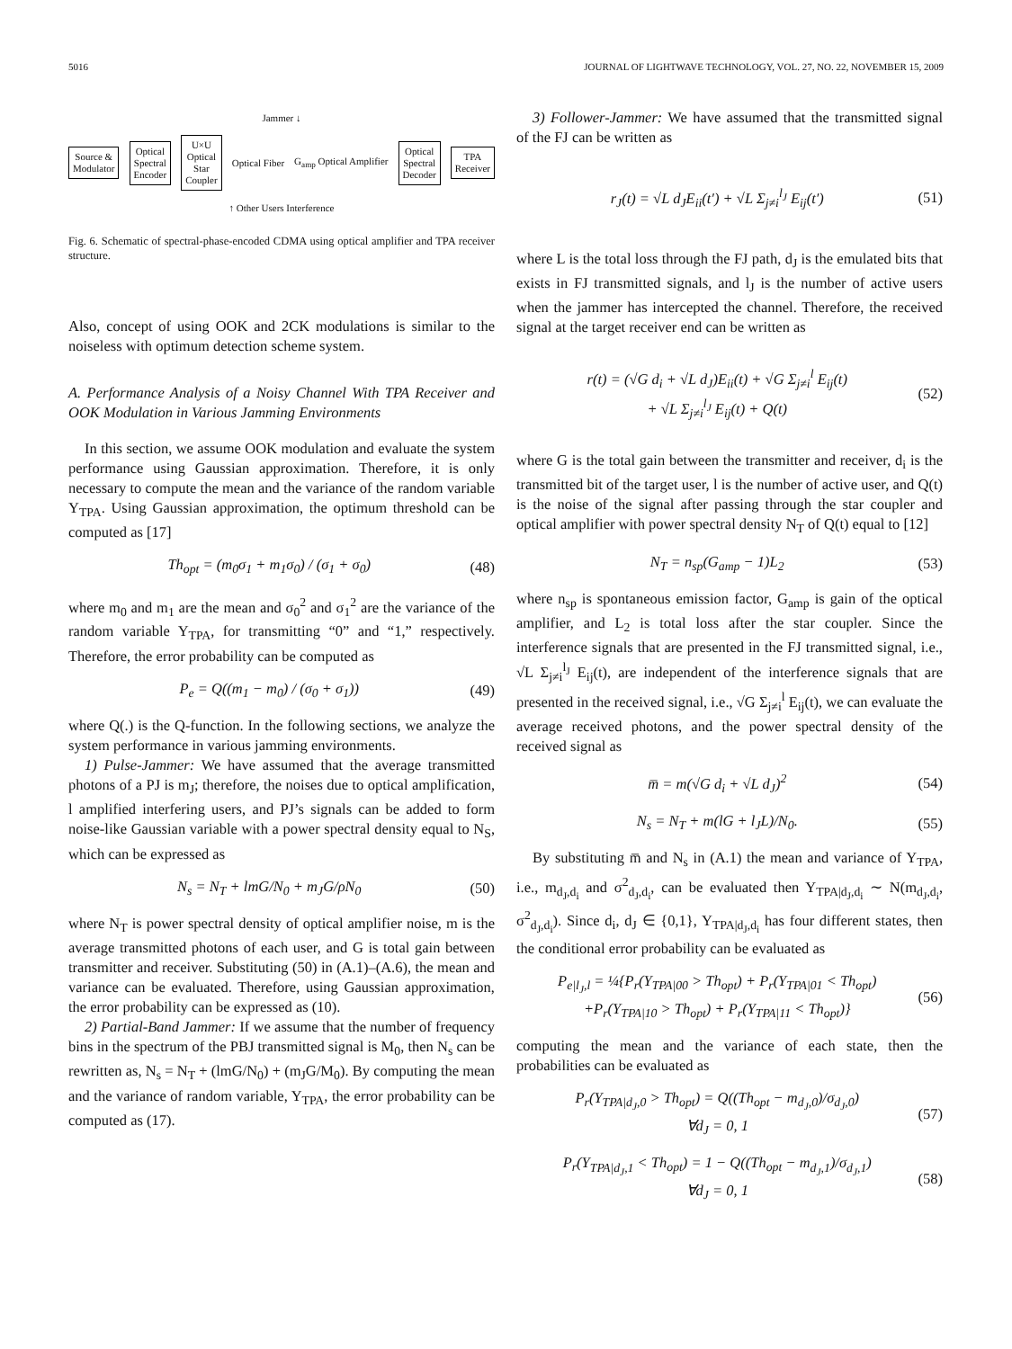5016 JOURNAL OF LIGHTWAVE TECHNOLOGY, VOL. 27, NO. 22, NOVEMBER 15, 2009
Jammer ↓
Source &
Modulator
Optical
Spectral
Encoder
U×U
Optical
Star
Coupler
Optical Fiber G<sub>amp</sub> Optical Amplifier
Optical
Spectral
Decoder
TPA
Receiver
↑ Other Users Interference
Fig. 6. Schematic of spectral-phase-encoded CDMA using optical amplifier and TPA receiver structure.
Also, concept of using OOK and 2CK modulations is similar to the noiseless with optimum detection scheme system.
A. Performance Analysis of a Noisy Channel With TPA Receiver and OOK Modulation in Various Jamming Environments
In this section, we assume OOK modulation and evaluate the system performance using Gaussian approximation. Therefore, it is only necessary to compute the mean and the variance of the random variable Y<sub>TPA</sub>. Using Gaussian approximation, the optimum threshold can be computed as [17]
Th<sub>opt</sub> = (m<sub>0</sub>σ<sub>1</sub> + m<sub>1</sub>σ<sub>0</sub>) / (σ<sub>1</sub> + σ<sub>0</sub>) (48)
where m<sub>0</sub> and m<sub>1</sub> are the mean and σ<sub>0</sub><sup>2</sup> and σ<sub>1</sub><sup>2</sup> are the variance of the random variable Y<sub>TPA</sub>, for transmitting “0” and “1,” respectively. Therefore, the error probability can be computed as
P<sub>e</sub> = Q((m<sub>1</sub> − m<sub>0</sub>) / (σ<sub>0</sub> + σ<sub>1</sub>)) (49)
where Q(.) is the Q-function. In the following sections, we analyze the system performance in various jamming environments.
1) Pulse-Jammer: We have assumed that the average transmitted photons of a PJ is m<sub>J</sub>; therefore, the noises due to optical amplification, l amplified interfering users, and PJ’s signals can be added to form noise-like Gaussian variable with a power spectral density equal to N<sub>S</sub>, which can be expressed as
N<sub>s</sub> = N<sub>T</sub> + lmG/N<sub>0</sub> + m<sub>J</sub>G/ρN<sub>0</sub> (50)
where N<sub>T</sub> is power spectral density of optical amplifier noise, m is the average transmitted photons of each user, and G is total gain between transmitter and receiver. Substituting (50) in (A.1)–(A.6), the mean and variance can be evaluated. Therefore, using Gaussian approximation, the error probability can be expressed as (10).
2) Partial-Band Jammer: If we assume that the number of frequency bins in the spectrum of the PBJ transmitted signal is M<sub>0</sub>, then N<sub>s</sub> can be rewritten as, N<sub>s</sub> = N<sub>T</sub> + (lmG/N<sub>0</sub>) + (m<sub>J</sub>G/M<sub>0</sub>). By computing the mean and the variance of random variable, Y<sub>TPA</sub>, the error probability can be computed as (17).
3) Follower-Jammer: We have assumed that the transmitted signal of the FJ can be written as
r<sub>J</sub>(t) = √L d<sub>J</sub>E<sub>ii</sub>(t′) + √L Σ<sub>j≠i</sub><sup>l<sub>J</sub></sup> E<sub>ij</sub>(t′) (51)
where L is the total loss through the FJ path, d<sub>J</sub> is the emulated bits that exists in FJ transmitted signals, and l<sub>J</sub> is the number of active users when the jammer has intercepted the channel. Therefore, the received signal at the target receiver end can be written as
r(t) = (√G d<sub>i</sub> + √L d<sub>J</sub>)E<sub>ii</sub>(t) + √G Σ<sub>j≠i</sub><sup>l</sup> E<sub>ij</sub>(t)
+ √L Σ<sub>j≠i</sub><sup>l<sub>J</sub></sup> E<sub>ij</sub>(t) + Q(t) (52)
where G is the total gain between the transmitter and receiver, d<sub>i</sub> is the transmitted bit of the target user, l is the number of active user, and Q(t) is the noise of the signal after passing through the star coupler and optical amplifier with power spectral density N<sub>T</sub> of Q(t) equal to [12]
N<sub>T</sub> = n<sub>sp</sub>(G<sub>amp</sub> − 1)L<sub>2</sub> (53)
where n<sub>sp</sub> is spontaneous emission factor, G<sub>amp</sub> is gain of the optical amplifier, and L<sub>2</sub> is total loss after the star coupler. Since the interference signals that are presented in the FJ transmitted signal, i.e., √L Σ<sub>j≠i</sub><sup>l<sub>J</sub></sup> E<sub>ij</sub>(t), are independent of the interference signals that are presented in the received signal, i.e., √G Σ<sub>j≠i</sub><sup>l</sup> E<sub>ij</sub>(t), we can evaluate the average received photons, and the power spectral density of the received signal as
m̅ = m(√G d<sub>i</sub> + √L d<sub>J</sub>)<sup>2</sup> (54)
N<sub>s</sub> = N<sub>T</sub> + m(lG + l<sub>J</sub>L)/N<sub>0</sub>. (55)
By substituting m̅ and N<sub>s</sub> in (A.1) the mean and variance of Y<sub>TPA</sub>, i.e., m<sub>d<sub>J</sub>,d<sub>i</sub></sub> and σ<sup>2</sup><sub>d<sub>J</sub>,d<sub>i</sub></sub>, can be evaluated then Y<sub>TPA|d<sub>J</sub>,d<sub>i</sub></sub> ∼ N(m<sub>d<sub>J</sub>,d<sub>i</sub></sub>, σ<sup>2</sup><sub>d<sub>J</sub>,d<sub>i</sub></sub>). Since d<sub>i</sub>, d<sub>J</sub> ∈ {0,1}, Y<sub>TPA|d<sub>J</sub>,d<sub>i</sub></sub> has four different states, then the conditional error probability can be evaluated as
P<sub>e|l<sub>J</sub>,l</sub> = ¼{P<sub>r</sub>(Y<sub>TPA|00</sub> > Th<sub>opt</sub>) + P<sub>r</sub>(Y<sub>TPA|01</sub> < Th<sub>opt</sub>)
+P<sub>r</sub>(Y<sub>TPA|10</sub> > Th<sub>opt</sub>) + P<sub>r</sub>(Y<sub>TPA|11</sub> < Th<sub>opt</sub>)} (56)
computing the mean and the variance of each state, then the probabilities can be evaluated as
P<sub>r</sub>(Y<sub>TPA|d<sub>J</sub>,0</sub> > Th<sub>opt</sub>) = Q((Th<sub>opt</sub> − m<sub>d<sub>J</sub>,0</sub>)/σ<sub>d<sub>J</sub>,0</sub>)
∀d<sub>J</sub> = 0, 1 (57)
P<sub>r</sub>(Y<sub>TPA|d<sub>J</sub>,1</sub> < Th<sub>opt</sub>) = 1 − Q((Th<sub>opt</sub> − m<sub>d<sub>J</sub>,1</sub>)/σ<sub>d<sub>J</sub>,1</sub>)
∀d<sub>J</sub> = 0, 1 (58)